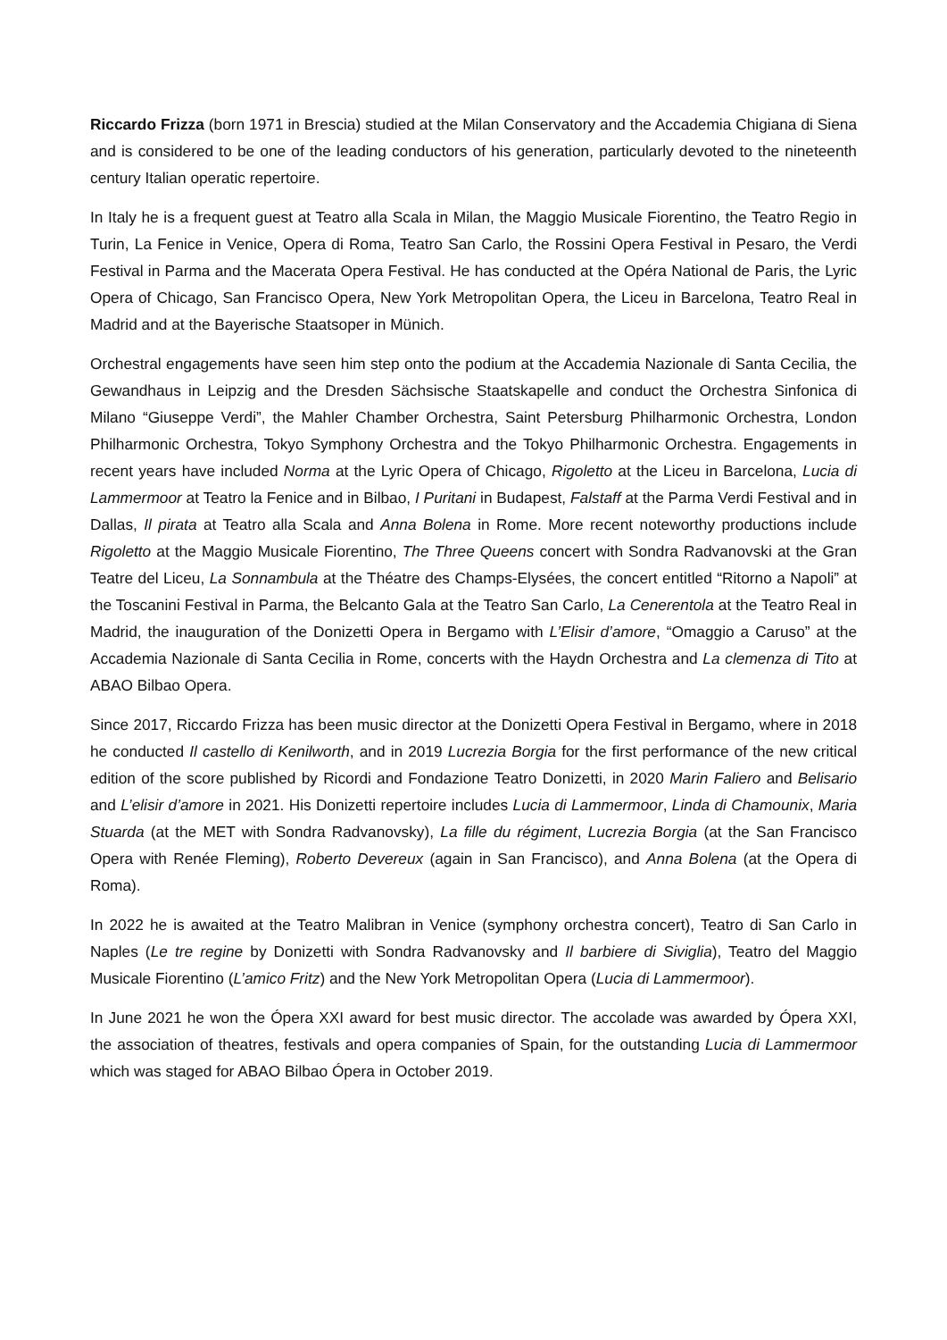Riccardo Frizza (born 1971 in Brescia) studied at the Milan Conservatory and the Accademia Chigiana di Siena and is considered to be one of the leading conductors of his generation, particularly devoted to the nineteenth century Italian operatic repertoire.
In Italy he is a frequent guest at Teatro alla Scala in Milan, the Maggio Musicale Fiorentino, the Teatro Regio in Turin, La Fenice in Venice, Opera di Roma, Teatro San Carlo, the Rossini Opera Festival in Pesaro, the Verdi Festival in Parma and the Macerata Opera Festival. He has conducted at the Opéra National de Paris, the Lyric Opera of Chicago, San Francisco Opera, New York Metropolitan Opera, the Liceu in Barcelona, Teatro Real in Madrid and at the Bayerische Staatsoper in Münich.
Orchestral engagements have seen him step onto the podium at the Accademia Nazionale di Santa Cecilia, the Gewandhaus in Leipzig and the Dresden Sächsische Staatskapelle and conduct the Orchestra Sinfonica di Milano “Giuseppe Verdi”, the Mahler Chamber Orchestra, Saint Petersburg Philharmonic Orchestra, London Philharmonic Orchestra, Tokyo Symphony Orchestra and the Tokyo Philharmonic Orchestra. Engagements in recent years have included Norma at the Lyric Opera of Chicago, Rigoletto at the Liceu in Barcelona, Lucia di Lammermoor at Teatro la Fenice and in Bilbao, I Puritani in Budapest, Falstaff at the Parma Verdi Festival and in Dallas, Il pirata at Teatro alla Scala and Anna Bolena in Rome. More recent noteworthy productions include Rigoletto at the Maggio Musicale Fiorentino, The Three Queens concert with Sondra Radvanovski at the Gran Teatre del Liceu, La Sonnambula at the Théatre des Champs-Elysées, the concert entitled “Ritorno a Napoli” at the Toscanini Festival in Parma, the Belcanto Gala at the Teatro San Carlo, La Cenerentola at the Teatro Real in Madrid, the inauguration of the Donizetti Opera in Bergamo with L’Elisir d’amore, “Omaggio a Caruso” at the Accademia Nazionale di Santa Cecilia in Rome, concerts with the Haydn Orchestra and La clemenza di Tito at ABAO Bilbao Opera.
Since 2017, Riccardo Frizza has been music director at the Donizetti Opera Festival in Bergamo, where in 2018 he conducted Il castello di Kenilworth, and in 2019 Lucrezia Borgia for the first performance of the new critical edition of the score published by Ricordi and Fondazione Teatro Donizetti, in 2020 Marin Faliero and Belisario and L’elisir d’amore in 2021. His Donizetti repertoire includes Lucia di Lammermoor, Linda di Chamounix, Maria Stuarda (at the MET with Sondra Radvanovsky), La fille du régiment, Lucrezia Borgia (at the San Francisco Opera with Renée Fleming), Roberto Devereux (again in San Francisco), and Anna Bolena (at the Opera di Roma).
In 2022 he is awaited at the Teatro Malibran in Venice (symphony orchestra concert), Teatro di San Carlo in Naples (Le tre regine by Donizetti with Sondra Radvanovsky and Il barbiere di Siviglia), Teatro del Maggio Musicale Fiorentino (L’amico Fritz) and the New York Metropolitan Opera (Lucia di Lammermoor).
In June 2021 he won the Ópera XXI award for best music director. The accolade was awarded by Ópera XXI, the association of theatres, festivals and opera companies of Spain, for the outstanding Lucia di Lammermoor which was staged for ABAO Bilbao Ópera in October 2019.